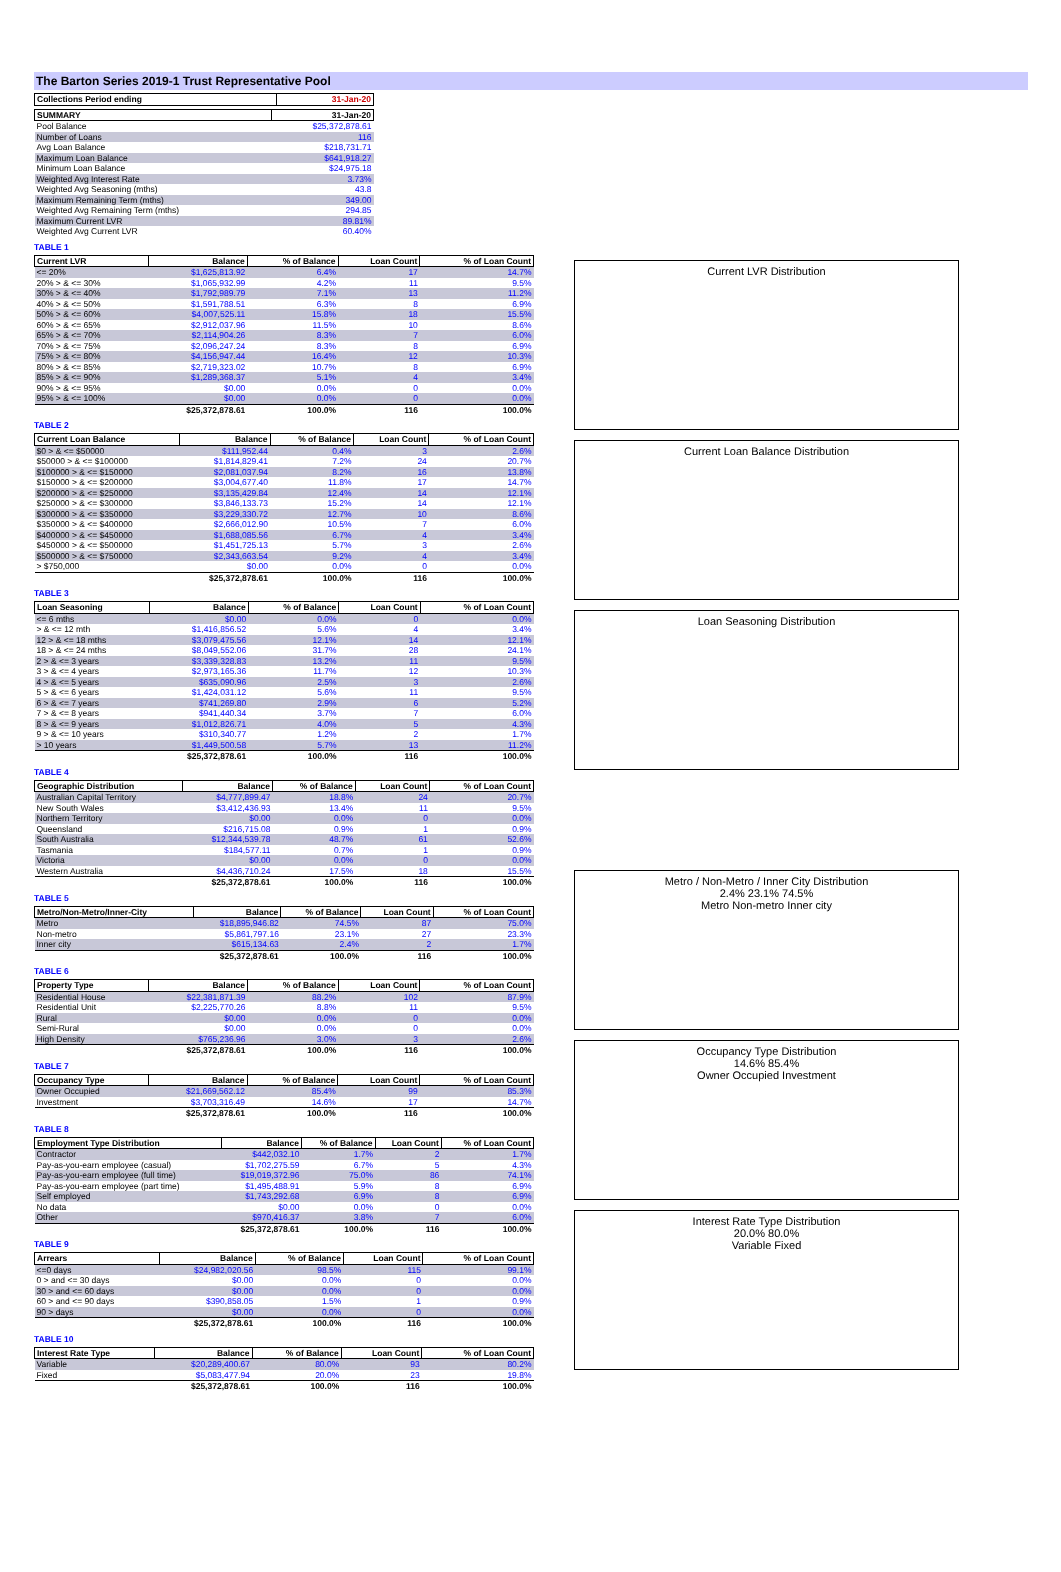The Barton Series 2019-1 Trust Representative Pool
| Collections Period ending | 31-Jan-20 |
| --- | --- |
| SUMMARY | 31-Jan-20 |
| --- | --- |
| Pool Balance | $25,372,878.61 |
| Number of Loans | 116 |
| Avg Loan Balance | $218,731.71 |
| Maximum Loan Balance | $641,918.27 |
| Minimum Loan Balance | $24,975.18 |
| Weighted Avg Interest Rate | 3.73% |
| Weighted Avg Seasoning (mths) | 43.8 |
| Maximum Remaining Term (mths) | 349.00 |
| Weighted Avg Remaining Term (mths) | 294.85 |
| Maximum Current LVR | 89.81% |
| Weighted Avg Current LVR | 60.40% |
TABLE 1
| Current LVR | Balance | % of Balance | Loan Count | % of Loan Count |
| --- | --- | --- | --- | --- |
| <= 20% | $1,625,813.92 | 6.4% | 17 | 14.7% |
| 20% > & <= 30% | $1,065,932.99 | 4.2% | 11 | 9.5% |
| 30% > & <= 40% | $1,792,989.79 | 7.1% | 13 | 11.2% |
| 40% > & <= 50% | $1,591,788.51 | 6.3% | 8 | 6.9% |
| 50% > & <= 60% | $4,007,525.11 | 15.8% | 18 | 15.5% |
| 60% > & <= 65% | $2,912,037.96 | 11.5% | 10 | 8.6% |
| 65% > & <= 70% | $2,114,904.26 | 8.3% | 7 | 6.0% |
| 70% > & <= 75% | $2,096,247.24 | 8.3% | 8 | 6.9% |
| 75% > & <= 80% | $4,156,947.44 | 16.4% | 12 | 10.3% |
| 80% > & <= 85% | $2,719,323.02 | 10.7% | 8 | 6.9% |
| 85% > & <= 90% | $1,289,368.37 | 5.1% | 4 | 3.4% |
| 90% > & <= 95% | $0.00 | 0.0% | 0 | 0.0% |
| 95% > & <= 100% | $0.00 | 0.0% | 0 | 0.0% |
| | $25,372,878.61 | 100.0% | 116 | 100.0% |
TABLE 2
| Current Loan Balance | Balance | % of Balance | Loan Count | % of Loan Count |
| --- | --- | --- | --- | --- |
| $0 > & <= $50000 | $111,952.44 | 0.4% | 3 | 2.6% |
| $50000 > & <= $100000 | $1,814,829.41 | 7.2% | 24 | 20.7% |
| $100000 > & <= $150000 | $2,081,037.94 | 8.2% | 16 | 13.8% |
| $150000 > & <= $200000 | $3,004,677.40 | 11.8% | 17 | 14.7% |
| $200000 > & <= $250000 | $3,135,429.84 | 12.4% | 14 | 12.1% |
| $250000 > & <= $300000 | $3,846,133.73 | 15.2% | 14 | 12.1% |
| $300000 > & <= $350000 | $3,229,330.72 | 12.7% | 10 | 8.6% |
| $350000 > & <= $400000 | $2,666,012.90 | 10.5% | 7 | 6.0% |
| $400000 > & <= $450000 | $1,688,085.56 | 6.7% | 4 | 3.4% |
| $450000 > & <= $500000 | $1,451,725.13 | 5.7% | 3 | 2.6% |
| $500000 > & <= $750000 | $2,343,663.54 | 9.2% | 4 | 3.4% |
| > $750,000 | $0.00 | 0.0% | 0 | 0.0% |
| | $25,372,878.61 | 100.0% | 116 | 100.0% |
TABLE 3
| Loan Seasoning | Balance | % of Balance | Loan Count | % of Loan Count |
| --- | --- | --- | --- | --- |
| <= 6 mths | $0.00 | 0.0% | 0 | 0.0% |
| > & <= 12 mth | $1,416,856.52 | 5.6% | 4 | 3.4% |
| 12 > & <= 18 mths | $3,079,475.56 | 12.1% | 14 | 12.1% |
| 18 > & <= 24 mths | $8,049,552.06 | 31.7% | 28 | 24.1% |
| 2 > & <= 3 years | $3,339,328.83 | 13.2% | 11 | 9.5% |
| 3 > & <= 4 years | $2,973,165.36 | 11.7% | 12 | 10.3% |
| 4 > & <= 5 years | $635,090.96 | 2.5% | 3 | 2.6% |
| 5 > & <= 6 years | $1,424,031.12 | 5.6% | 11 | 9.5% |
| 6 > & <= 7 years | $741,269.80 | 2.9% | 6 | 5.2% |
| 7 > & <= 8 years | $941,440.34 | 3.7% | 7 | 6.0% |
| 8 > & <= 9 years | $1,012,826.71 | 4.0% | 5 | 4.3% |
| 9 > & <= 10 years | $310,340.77 | 1.2% | 2 | 1.7% |
| > 10 years | $1,449,500.58 | 5.7% | 13 | 11.2% |
| | $25,372,878.61 | 100.0% | 116 | 100.0% |
TABLE 4
| Geographic Distribution | Balance | % of Balance | Loan Count | % of Loan Count |
| --- | --- | --- | --- | --- |
| Australian Capital Territory | $4,777,899.47 | 18.8% | 24 | 20.7% |
| New South Wales | $3,412,436.93 | 13.4% | 11 | 9.5% |
| Northern Territory | $0.00 | 0.0% | 0 | 0.0% |
| Queensland | $216,715.08 | 0.9% | 1 | 0.9% |
| South Australia | $12,344,539.78 | 48.7% | 61 | 52.6% |
| Tasmania | $184,577.11 | 0.7% | 1 | 0.9% |
| Victoria | $0.00 | 0.0% | 0 | 0.0% |
| Western Australia | $4,436,710.24 | 17.5% | 18 | 15.5% |
| | $25,372,878.61 | 100.0% | 116 | 100.0% |
TABLE 5
| Metro/Non-Metro/Inner-City | Balance | % of Balance | Loan Count | % of Loan Count |
| --- | --- | --- | --- | --- |
| Metro | $18,895,946.82 | 74.5% | 87 | 75.0% |
| Non-metro | $5,861,797.16 | 23.1% | 27 | 23.3% |
| Inner city | $615,134.63 | 2.4% | 2 | 1.7% |
| | $25,372,878.61 | 100.0% | 116 | 100.0% |
TABLE 6
| Property Type | Balance | % of Balance | Loan Count | % of Loan Count |
| --- | --- | --- | --- | --- |
| Residential House | $22,381,871.39 | 88.2% | 102 | 87.9% |
| Residential Unit | $2,225,770.26 | 8.8% | 11 | 9.5% |
| Rural | $0.00 | 0.0% | 0 | 0.0% |
| Semi-Rural | $0.00 | 0.0% | 0 | 0.0% |
| High Density | $765,236.96 | 3.0% | 3 | 2.6% |
| | $25,372,878.61 | 100.0% | 116 | 100.0% |
TABLE 7
| Occupancy Type | Balance | % of Balance | Loan Count | % of Loan Count |
| --- | --- | --- | --- | --- |
| Owner Occupied | $21,669,562.12 | 85.4% | 99 | 85.3% |
| Investment | $3,703,316.49 | 14.6% | 17 | 14.7% |
| | $25,372,878.61 | 100.0% | 116 | 100.0% |
TABLE 8
| Employment Type Distribution | Balance | % of Balance | Loan Count | % of Loan Count |
| --- | --- | --- | --- | --- |
| Contractor | $442,032.10 | 1.7% | 2 | 1.7% |
| Pay-as-you-earn employee (casual) | $1,702,275.59 | 6.7% | 5 | 4.3% |
| Pay-as-you-earn employee (full time) | $19,019,372.96 | 75.0% | 86 | 74.1% |
| Pay-as-you-earn employee (part time) | $1,495,488.91 | 5.9% | 8 | 6.9% |
| Self employed | $1,743,292.68 | 6.9% | 8 | 6.9% |
| No data | $0.00 | 0.0% | 0 | 0.0% |
| Other | $970,416.37 | 3.8% | 7 | 6.0% |
| | $25,372,878.61 | 100.0% | 116 | 100.0% |
TABLE 9
| Arrears | Balance | % of Balance | Loan Count | % of Loan Count |
| --- | --- | --- | --- | --- |
| <=0 days | $24,982,020.56 | 98.5% | 115 | 99.1% |
| 0 > and <= 30 days | $0.00 | 0.0% | 0 | 0.0% |
| 30 > and <= 60 days | $0.00 | 0.0% | 0 | 0.0% |
| 60 > and <= 90 days | $390,858.05 | 1.5% | 1 | 0.9% |
| 90 > days | $0.00 | 0.0% | 0 | 0.0% |
| | $25,372,878.61 | 100.0% | 116 | 100.0% |
TABLE 10
| Interest Rate Type | Balance | % of Balance | Loan Count | % of Loan Count |
| --- | --- | --- | --- | --- |
| Variable | $20,289,400.67 | 80.0% | 93 | 80.2% |
| Fixed | $5,083,477.94 | 20.0% | 23 | 19.8% |
| | $25,372,878.61 | 100.0% | 116 | 100.0% |
Current LVR Distribution
Current Loan Balance Distribution
Loan Seasoning Distribution
Metro / Non-Metro / Inner City Distribution
2.4% 23.1% 74.5%
Metro Non-metro Inner city
Occupancy Type Distribution
14.6% 85.4%
Owner Occupied Investment
Interest Rate Type Distribution
20.0% 80.0%
Variable Fixed